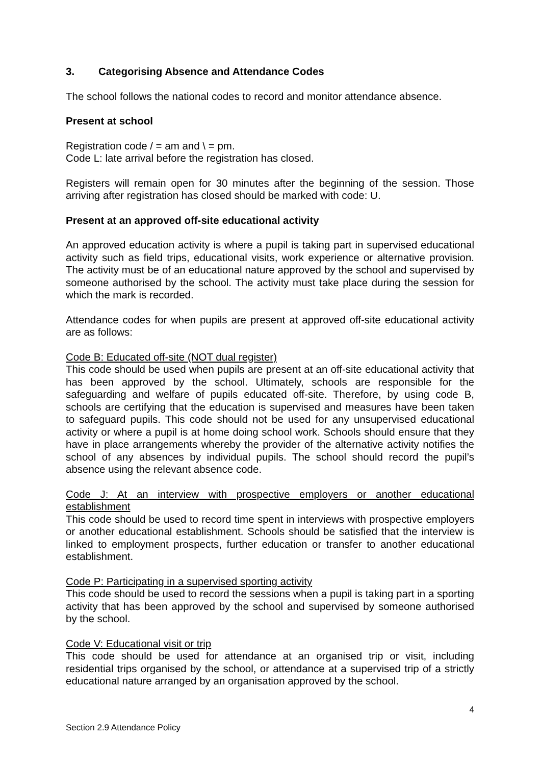3. Categorising Absence and Attendance Codes
The school follows the national codes to record and monitor attendance absence.
Present at school
Registration code / = am and \ = pm.
Code L: late arrival before the registration has closed.
Registers will remain open for 30 minutes after the beginning of the session. Those arriving after registration has closed should be marked with code: U.
Present at an approved off-site educational activity
An approved education activity is where a pupil is taking part in supervised educational activity such as field trips, educational visits, work experience or alternative provision. The activity must be of an educational nature approved by the school and supervised by someone authorised by the school. The activity must take place during the session for which the mark is recorded.
Attendance codes for when pupils are present at approved off-site educational activity are as follows:
Code B: Educated off-site (NOT dual register)
This code should be used when pupils are present at an off-site educational activity that has been approved by the school. Ultimately, schools are responsible for the safeguarding and welfare of pupils educated off-site. Therefore, by using code B, schools are certifying that the education is supervised and measures have been taken to safeguard pupils. This code should not be used for any unsupervised educational activity or where a pupil is at home doing school work. Schools should ensure that they have in place arrangements whereby the provider of the alternative activity notifies the school of any absences by individual pupils. The school should record the pupil’s absence using the relevant absence code.
Code J: At an interview with prospective employers or another educational establishment
This code should be used to record time spent in interviews with prospective employers or another educational establishment. Schools should be satisfied that the interview is linked to employment prospects, further education or transfer to another educational establishment.
Code P: Participating in a supervised sporting activity
This code should be used to record the sessions when a pupil is taking part in a sporting activity that has been approved by the school and supervised by someone authorised by the school.
Code V: Educational visit or trip
This code should be used for attendance at an organised trip or visit, including residential trips organised by the school, or attendance at a supervised trip of a strictly educational nature arranged by an organisation approved by the school.
4
Section 2.9 Attendance Policy